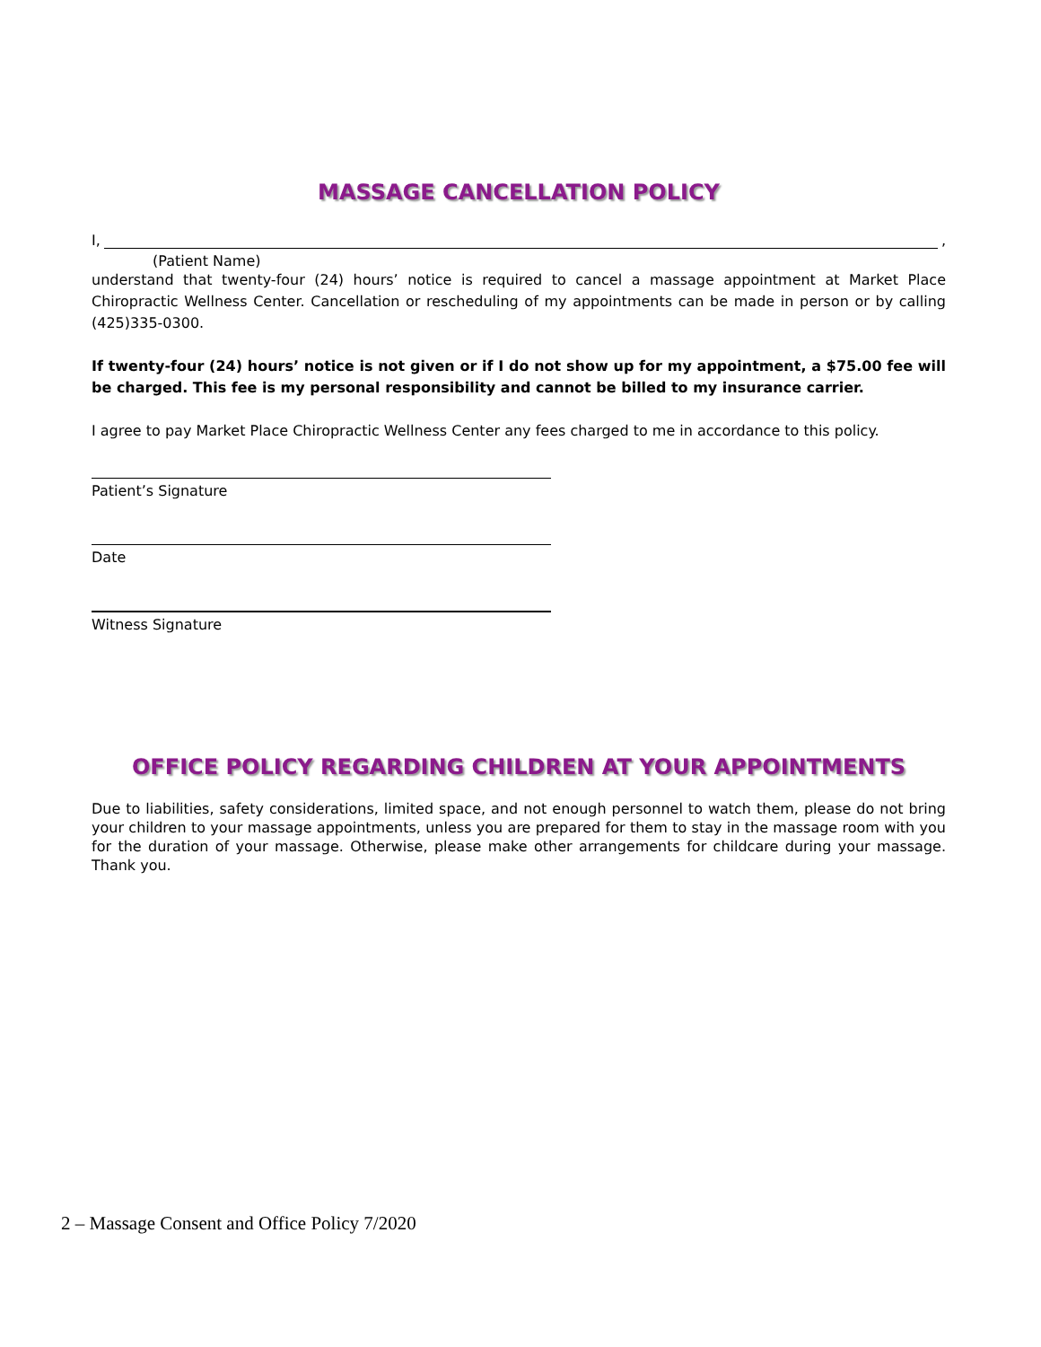MASSAGE CANCELLATION POLICY
I, ,
(Patient Name)
understand that twenty-four (24) hours’ notice is required to cancel a massage appointment at Market Place Chiropractic Wellness Center. Cancellation or rescheduling of my appointments can be made in person or by calling (425)335-0300.
If twenty-four (24) hours’ notice is not given or if I do not show up for my appointment, a $75.00 fee will be charged. This fee is my personal responsibility and cannot be billed to my insurance carrier.
I agree to pay Market Place Chiropractic Wellness Center any fees charged to me in accordance to this policy.
Patient’s Signature
Date
Witness Signature
OFFICE POLICY REGARDING CHILDREN AT YOUR APPOINTMENTS
Due to liabilities, safety considerations, limited space, and not enough personnel to watch them, please do not bring your children to your massage appointments, unless you are prepared for them to stay in the massage room with you for the duration of your massage. Otherwise, please make other arrangements for childcare during your massage. Thank you.
2 – Massage Consent and Office Policy 7/2020